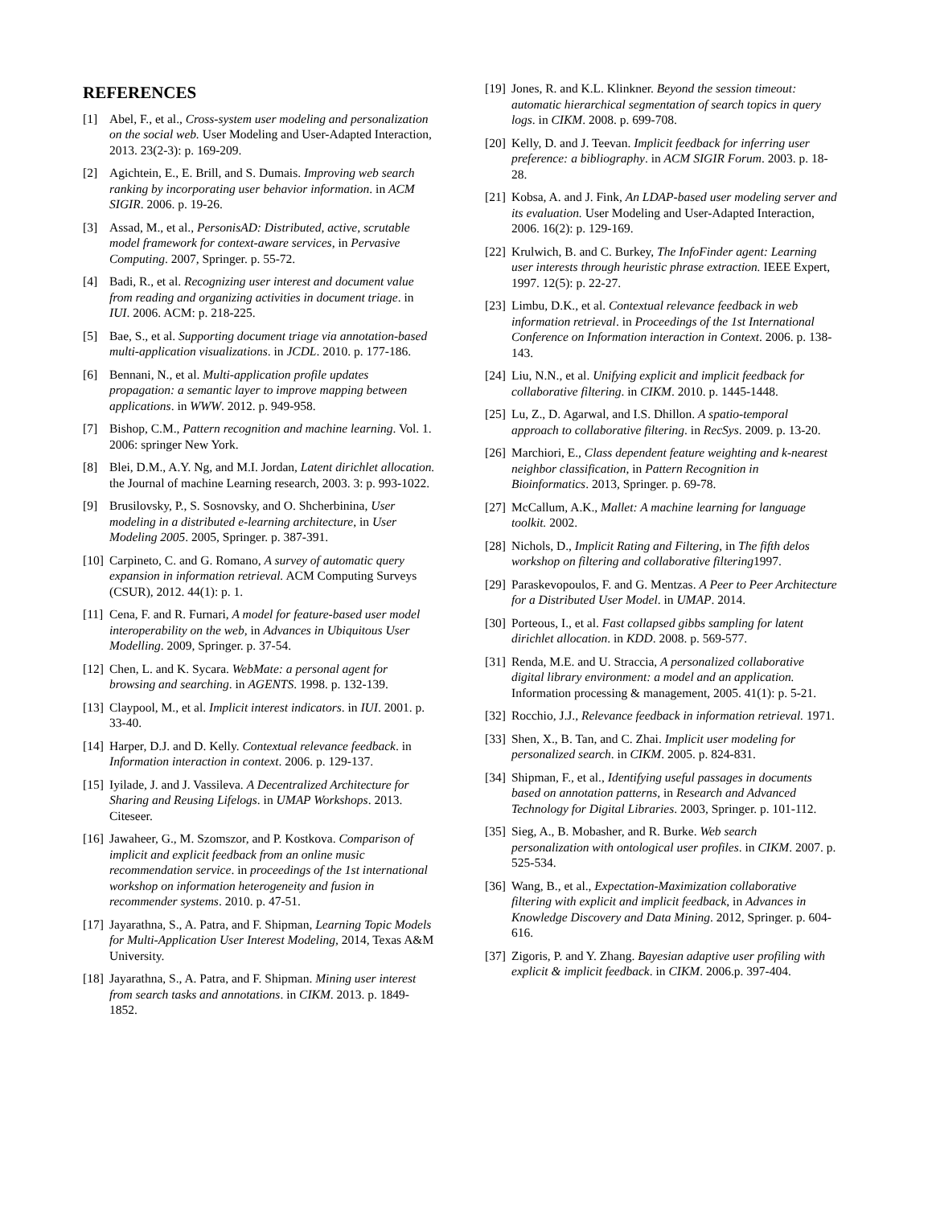REFERENCES
[1] Abel, F., et al., Cross-system user modeling and personalization on the social web. User Modeling and User-Adapted Interaction, 2013. 23(2-3): p. 169-209.
[2] Agichtein, E., E. Brill, and S. Dumais. Improving web search ranking by incorporating user behavior information. in ACM SIGIR. 2006. p. 19-26.
[3] Assad, M., et al., PersonisAD: Distributed, active, scrutable model framework for context-aware services, in Pervasive Computing. 2007, Springer. p. 55-72.
[4] Badi, R., et al. Recognizing user interest and document value from reading and organizing activities in document triage. in IUI. 2006. ACM: p. 218-225.
[5] Bae, S., et al. Supporting document triage via annotation-based multi-application visualizations. in JCDL. 2010. p. 177-186.
[6] Bennani, N., et al. Multi-application profile updates propagation: a semantic layer to improve mapping between applications. in WWW. 2012. p. 949-958.
[7] Bishop, C.M., Pattern recognition and machine learning. Vol. 1. 2006: springer New York.
[8] Blei, D.M., A.Y. Ng, and M.I. Jordan, Latent dirichlet allocation. the Journal of machine Learning research, 2003. 3: p. 993-1022.
[9] Brusilovsky, P., S. Sosnovsky, and O. Shcherbinina, User modeling in a distributed e-learning architecture, in User Modeling 2005. 2005, Springer. p. 387-391.
[10] Carpineto, C. and G. Romano, A survey of automatic query expansion in information retrieval. ACM Computing Surveys (CSUR), 2012. 44(1): p. 1.
[11] Cena, F. and R. Furnari, A model for feature-based user model interoperability on the web, in Advances in Ubiquitous User Modelling. 2009, Springer. p. 37-54.
[12] Chen, L. and K. Sycara. WebMate: a personal agent for browsing and searching. in AGENTS. 1998. p. 132-139.
[13] Claypool, M., et al. Implicit interest indicators. in IUI. 2001. p. 33-40.
[14] Harper, D.J. and D. Kelly. Contextual relevance feedback. in Information interaction in context. 2006. p. 129-137.
[15] Iyilade, J. and J. Vassileva. A Decentralized Architecture for Sharing and Reusing Lifelogs. in UMAP Workshops. 2013. Citeseer.
[16] Jawaheer, G., M. Szomszor, and P. Kostkova. Comparison of implicit and explicit feedback from an online music recommendation service. in proceedings of the 1st international workshop on information heterogeneity and fusion in recommender systems. 2010. p. 47-51.
[17] Jayarathna, S., A. Patra, and F. Shipman, Learning Topic Models for Multi-Application User Interest Modeling, 2014, Texas A&M University.
[18] Jayarathna, S., A. Patra, and F. Shipman. Mining user interest from search tasks and annotations. in CIKM. 2013. p. 1849-1852.
[19] Jones, R. and K.L. Klinkner. Beyond the session timeout: automatic hierarchical segmentation of search topics in query logs. in CIKM. 2008. p. 699-708.
[20] Kelly, D. and J. Teevan. Implicit feedback for inferring user preference: a bibliography. in ACM SIGIR Forum. 2003. p. 18-28.
[21] Kobsa, A. and J. Fink, An LDAP-based user modeling server and its evaluation. User Modeling and User-Adapted Interaction, 2006. 16(2): p. 129-169.
[22] Krulwich, B. and C. Burkey, The InfoFinder agent: Learning user interests through heuristic phrase extraction. IEEE Expert, 1997. 12(5): p. 22-27.
[23] Limbu, D.K., et al. Contextual relevance feedback in web information retrieval. in Proceedings of the 1st International Conference on Information interaction in Context. 2006. p. 138-143.
[24] Liu, N.N., et al. Unifying explicit and implicit feedback for collaborative filtering. in CIKM. 2010. p. 1445-1448.
[25] Lu, Z., D. Agarwal, and I.S. Dhillon. A spatio-temporal approach to collaborative filtering. in RecSys. 2009. p. 13-20.
[26] Marchiori, E., Class dependent feature weighting and k-nearest neighbor classification, in Pattern Recognition in Bioinformatics. 2013, Springer. p. 69-78.
[27] McCallum, A.K., Mallet: A machine learning for language toolkit. 2002.
[28] Nichols, D., Implicit Rating and Filtering, in The fifth delos workshop on filtering and collaborative filtering1997.
[29] Paraskevopoulos, F. and G. Mentzas. A Peer to Peer Architecture for a Distributed User Model. in UMAP. 2014.
[30] Porteous, I., et al. Fast collapsed gibbs sampling for latent dirichlet allocation. in KDD. 2008. p. 569-577.
[31] Renda, M.E. and U. Straccia, A personalized collaborative digital library environment: a model and an application. Information processing & management, 2005. 41(1): p. 5-21.
[32] Rocchio, J.J., Relevance feedback in information retrieval. 1971.
[33] Shen, X., B. Tan, and C. Zhai. Implicit user modeling for personalized search. in CIKM. 2005. p. 824-831.
[34] Shipman, F., et al., Identifying useful passages in documents based on annotation patterns, in Research and Advanced Technology for Digital Libraries. 2003, Springer. p. 101-112.
[35] Sieg, A., B. Mobasher, and R. Burke. Web search personalization with ontological user profiles. in CIKM. 2007. p. 525-534.
[36] Wang, B., et al., Expectation-Maximization collaborative filtering with explicit and implicit feedback, in Advances in Knowledge Discovery and Data Mining. 2012, Springer. p. 604-616.
[37] Zigoris, P. and Y. Zhang. Bayesian adaptive user profiling with explicit & implicit feedback. in CIKM. 2006.p. 397-404.